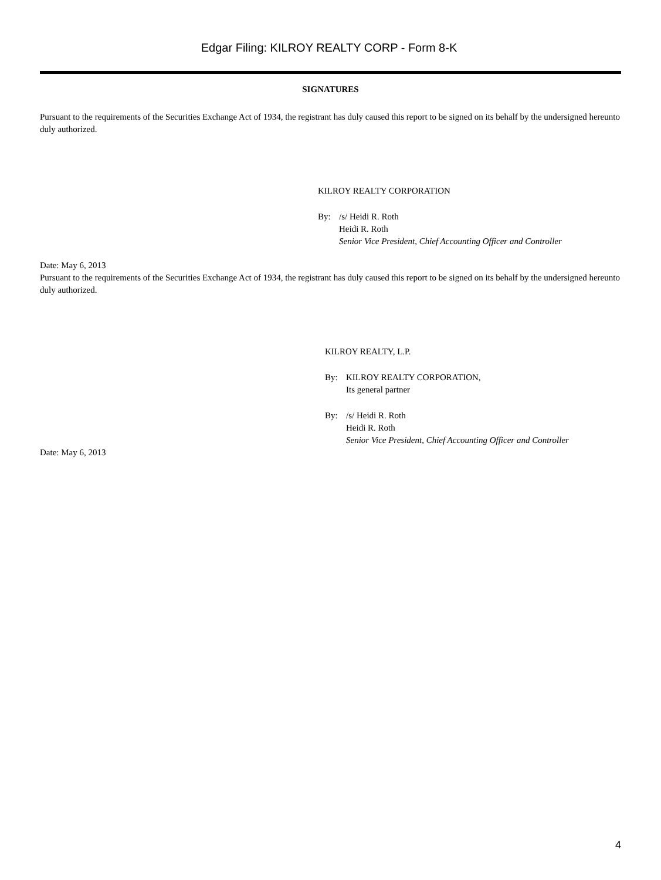Edgar Filing: KILROY REALTY CORP - Form 8-K
SIGNATURES
Pursuant to the requirements of the Securities Exchange Act of 1934, the registrant has duly caused this report to be signed on its behalf by the undersigned hereunto duly authorized.
KILROY REALTY CORPORATION
| By: | /s/ Heidi R. Roth Heidi R. Roth Senior Vice President, Chief Accounting Officer and Controller |
Date: May 6, 2013
Pursuant to the requirements of the Securities Exchange Act of 1934, the registrant has duly caused this report to be signed on its behalf by the undersigned hereunto duly authorized.
KILROY REALTY, L.P.
| By: | KILROY REALTY CORPORATION, Its general partner |
| By: | /s/ Heidi R. Roth Heidi R. Roth Senior Vice President, Chief Accounting Officer and Controller |
Date: May 6, 2013
4